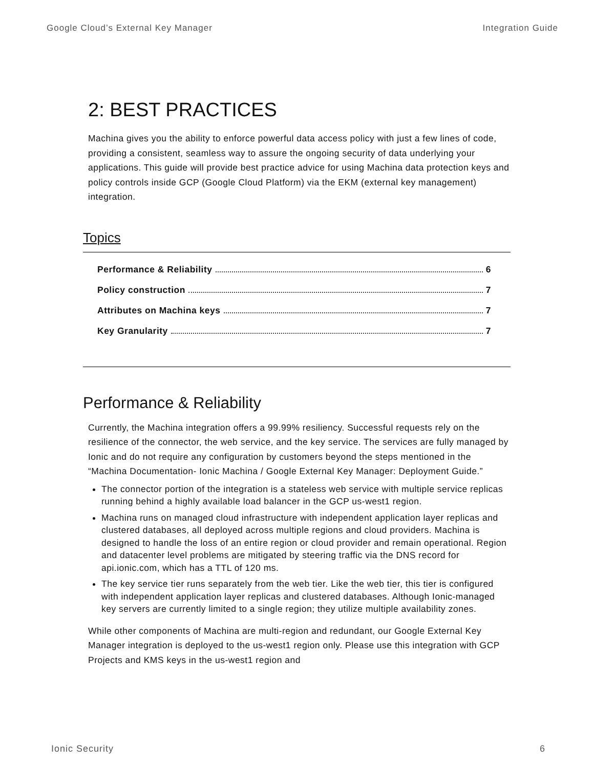Google Cloud’s External Key Manager Integration Guide
2: BEST PRACTICES
Machina gives you the ability to enforce powerful data access policy with just a few lines of code, providing a consistent, seamless way to assure the ongoing security of data underlying your applications. This guide will provide best practice advice for using Machina data protection keys and policy controls inside GCP (Google Cloud Platform) via the EKM (external key management) integration.
Topics
Performance & Reliability 6
Policy construction 7
Attributes on Machina keys 7
Key Granularity 7
Performance & Reliability
Currently, the Machina integration offers a 99.99% resiliency. Successful requests rely on the resilience of the connector, the web service, and the key service. The services are fully managed by Ionic and do not require any configuration by customers beyond the steps mentioned in the “Machina Documentation- Ionic Machina / Google External Key Manager: Deployment Guide.”
The connector portion of the integration is a stateless web service with multiple service replicas running behind a highly available load balancer in the GCP us-west1 region.
Machina runs on managed cloud infrastructure with independent application layer replicas and clustered databases, all deployed across multiple regions and cloud providers. Machina is designed to handle the loss of an entire region or cloud provider and remain operational. Region and datacenter level problems are mitigated by steering traffic via the DNS record for api.ionic.com, which has a TTL of 120 ms.
The key service tier runs separately from the web tier. Like the web tier, this tier is configured with independent application layer replicas and clustered databases. Although Ionic-managed key servers are currently limited to a single region; they utilize multiple availability zones.
While other components of Machina are multi-region and redundant, our Google External Key Manager integration is deployed to the us-west1 region only. Please use this integration with GCP Projects and KMS keys in the us-west1 region and
Ionic Security 6